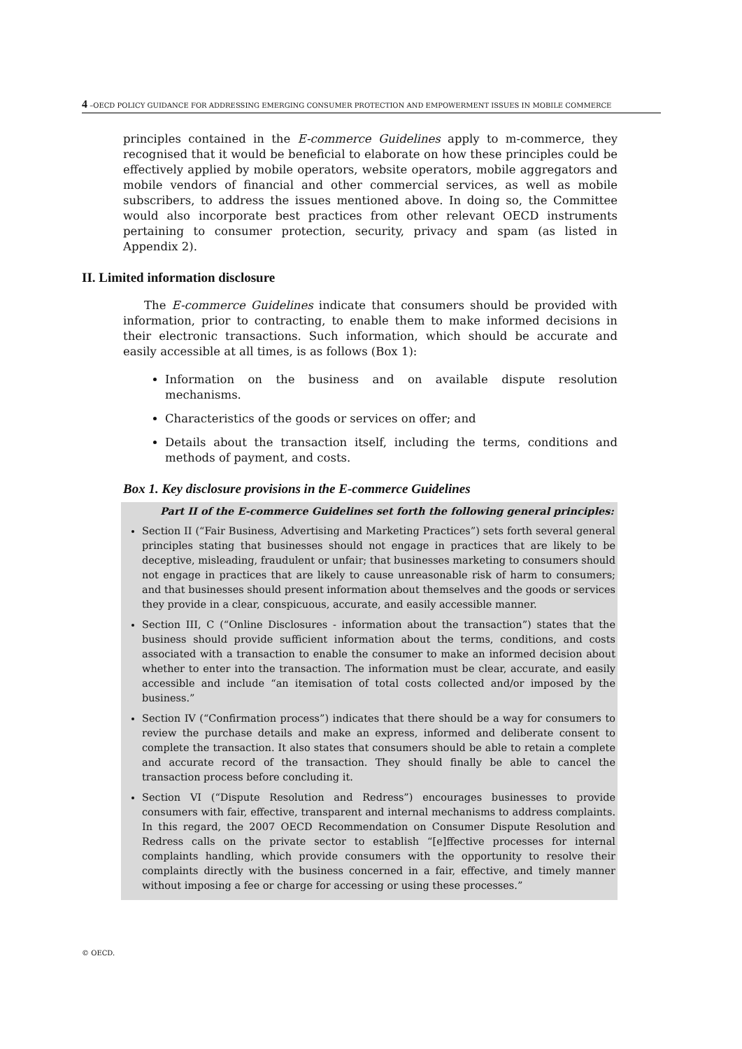4 –OECD POLICY GUIDANCE FOR ADDRESSING EMERGING CONSUMER PROTECTION AND EMPOWERMENT ISSUES IN MOBILE COMMERCE
principles contained in the E-commerce Guidelines apply to m-commerce, they recognised that it would be beneficial to elaborate on how these principles could be effectively applied by mobile operators, website operators, mobile aggregators and mobile vendors of financial and other commercial services, as well as mobile subscribers, to address the issues mentioned above. In doing so, the Committee would also incorporate best practices from other relevant OECD instruments pertaining to consumer protection, security, privacy and spam (as listed in Appendix 2).
II. Limited information disclosure
The E-commerce Guidelines indicate that consumers should be provided with information, prior to contracting, to enable them to make informed decisions in their electronic transactions. Such information, which should be accurate and easily accessible at all times, is as follows (Box 1):
Information on the business and on available dispute resolution mechanisms.
Characteristics of the goods or services on offer; and
Details about the transaction itself, including the terms, conditions and methods of payment, and costs.
Box 1. Key disclosure provisions in the E-commerce Guidelines
Part II of the E-commerce Guidelines set forth the following general principles:
Section II (“Fair Business, Advertising and Marketing Practices”) sets forth several general principles stating that businesses should not engage in practices that are likely to be deceptive, misleading, fraudulent or unfair; that businesses marketing to consumers should not engage in practices that are likely to cause unreasonable risk of harm to consumers; and that businesses should present information about themselves and the goods or services they provide in a clear, conspicuous, accurate, and easily accessible manner.
Section III, C (“Online Disclosures - information about the transaction”) states that the business should provide sufficient information about the terms, conditions, and costs associated with a transaction to enable the consumer to make an informed decision about whether to enter into the transaction. The information must be clear, accurate, and easily accessible and include “an itemisation of total costs collected and/or imposed by the business.”
Section IV (“Confirmation process”) indicates that there should be a way for consumers to review the purchase details and make an express, informed and deliberate consent to complete the transaction. It also states that consumers should be able to retain a complete and accurate record of the transaction. They should finally be able to cancel the transaction process before concluding it.
Section VI (“Dispute Resolution and Redress”) encourages businesses to provide consumers with fair, effective, transparent and internal mechanisms to address complaints. In this regard, the 2007 OECD Recommendation on Consumer Dispute Resolution and Redress calls on the private sector to establish “[e]ffective processes for internal complaints handling, which provide consumers with the opportunity to resolve their complaints directly with the business concerned in a fair, effective, and timely manner without imposing a fee or charge for accessing or using these processes.”
© OECD.